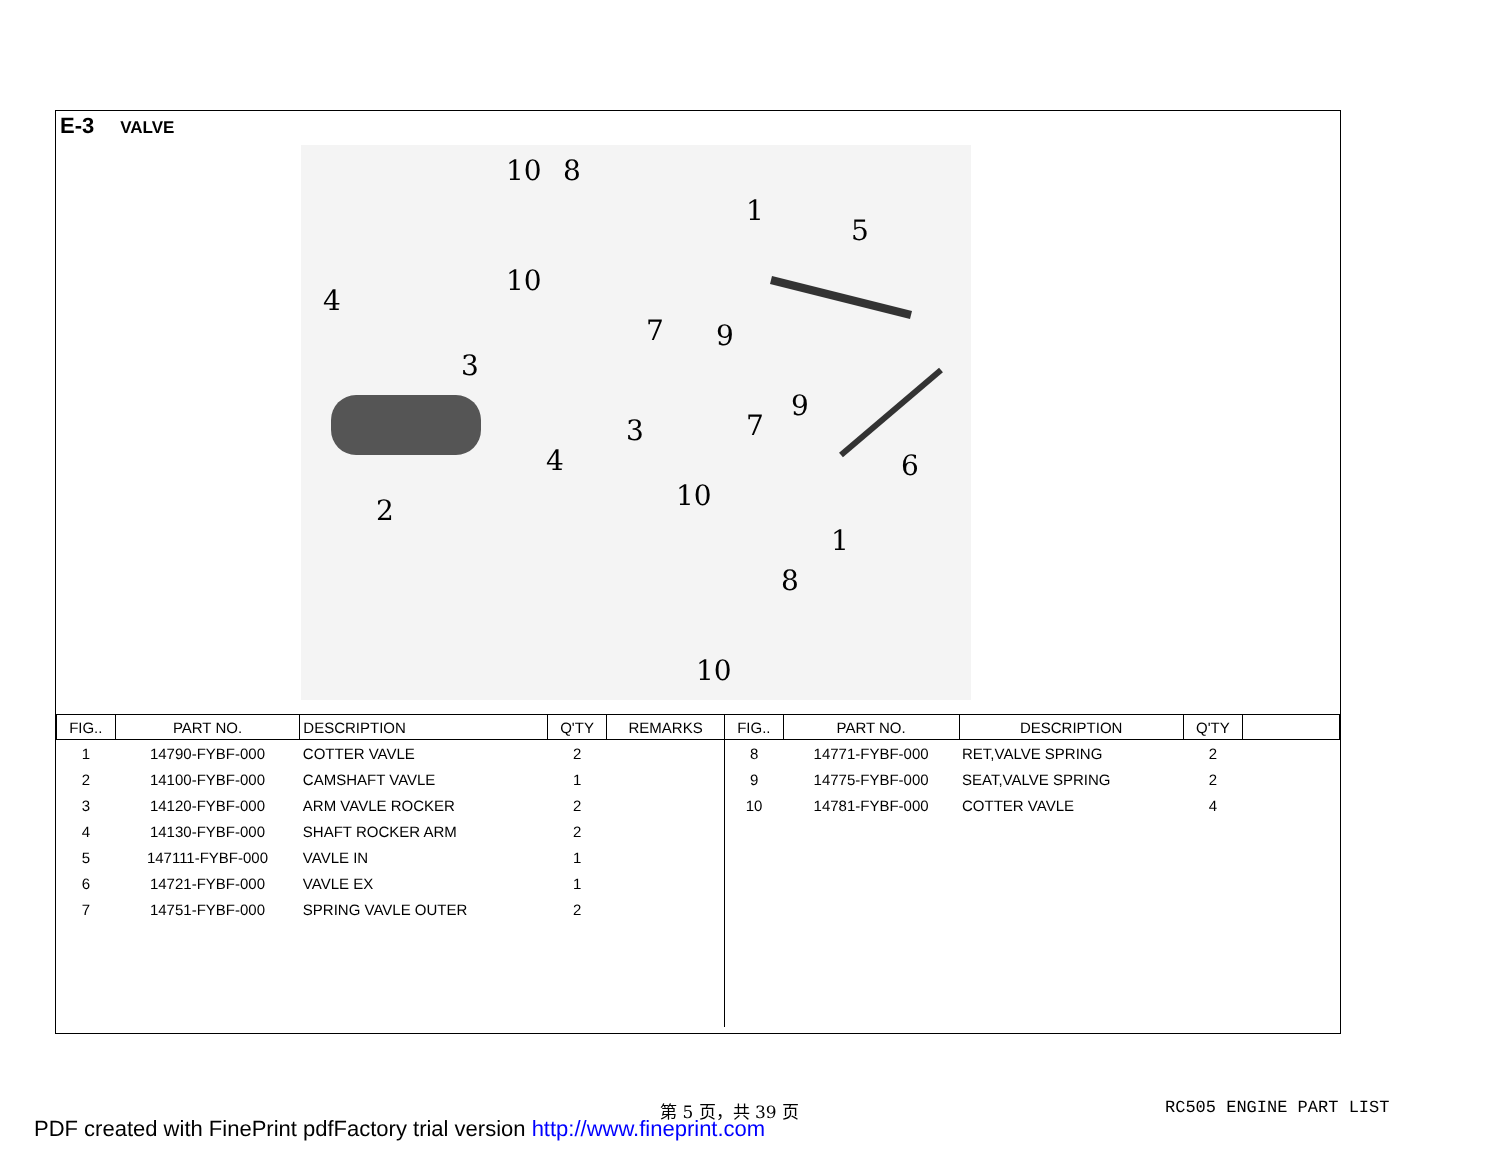E-3 VALVE
10
8
1
5
10
4
7
9
3
9
3
7
4
6
10
2
1
8
10
| FIG.. | PART NO. | DESCRIPTION | Q'TY | REMARKS | FIG.. | PART NO. | DESCRIPTION | Q'TY | |
| --- | --- | --- | --- | --- | --- | --- | --- | --- | --- |
| 1 | 14790-FYBF-000 | COTTER VAVLE | 2 | | 8 | 14771-FYBF-000 | RET,VALVE SPRING | 2 | |
| 2 | 14100-FYBF-000 | CAMSHAFT VAVLE | 1 | | 9 | 14775-FYBF-000 | SEAT,VALVE SPRING | 2 | |
| 3 | 14120-FYBF-000 | ARM VAVLE ROCKER | 2 | | 10 | 14781-FYBF-000 | COTTER VAVLE | 4 | |
| 4 | 14130-FYBF-000 | SHAFT ROCKER ARM | 2 | | | | | | |
| 5 | 147111-FYBF-000 | VAVLE IN | 1 | | | | | | |
| 6 | 14721-FYBF-000 | VAVLE EX | 1 | | | | | | |
| 7 | 14751-FYBF-000 | SPRING VAVLE OUTER | 2 | | | | | | |
第 5 页，共 39 页 RC505 ENGINE PART LIST
PDF created with FinePrint pdfFactory trial version http://www.fineprint.com